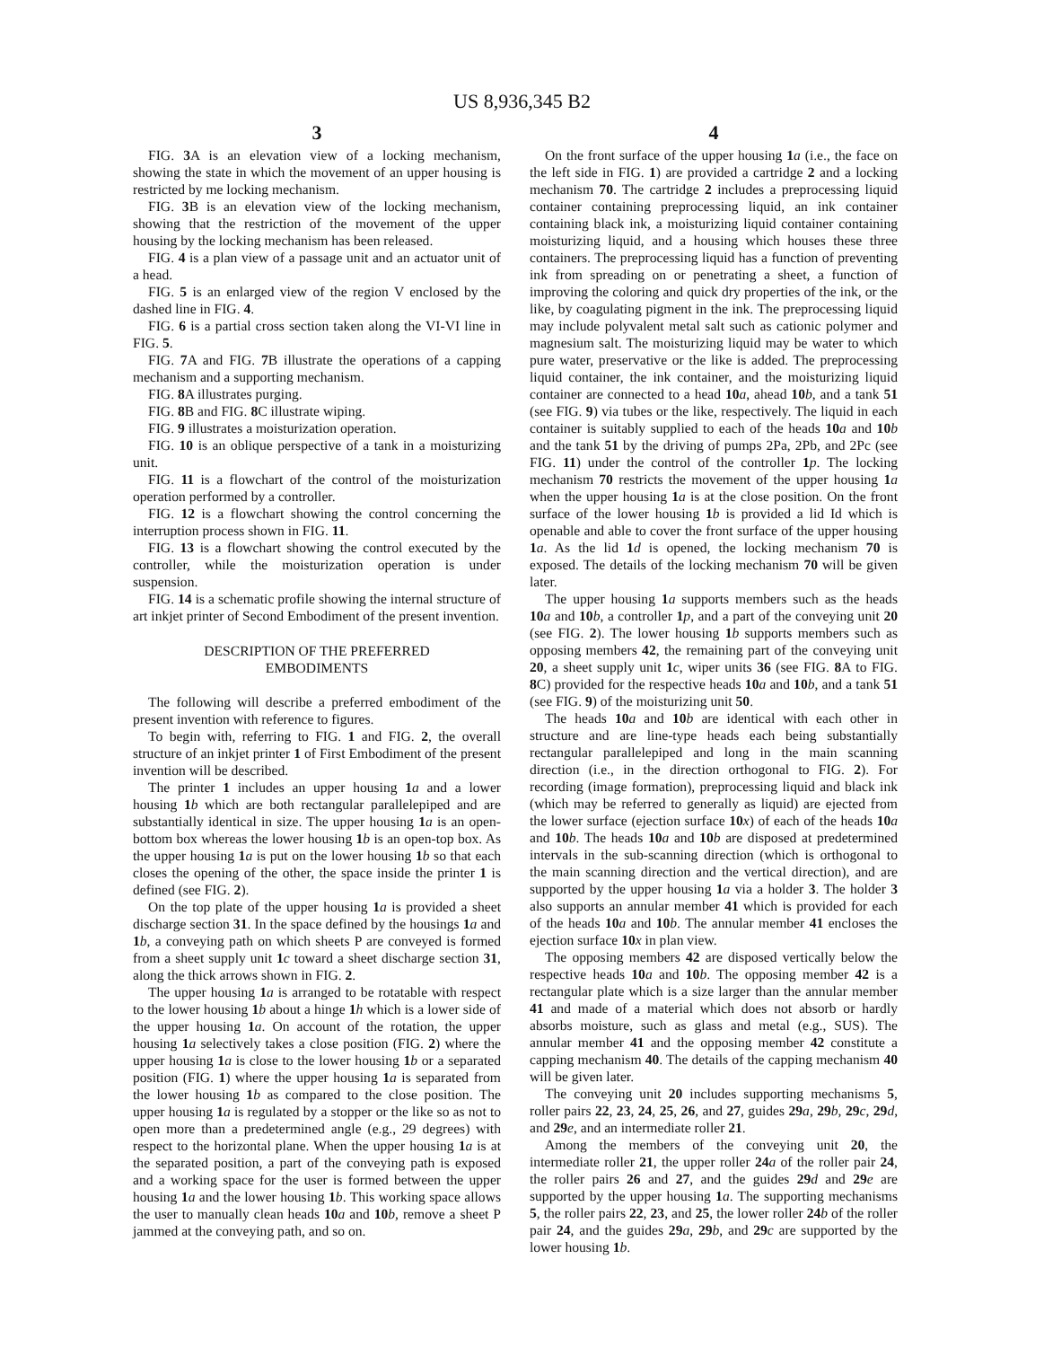US 8,936,345 B2
3
FIG. 3 A is an elevation view of a locking mechanism, showing the state in which the movement of an upper housing is restricted by me locking mechanism.
FIG. 3 B is an elevation view of the locking mechanism, showing that the restriction of the movement of the upper housing by the locking mechanism has been released.
FIG. 4 is a plan view of a passage unit and an actuator unit of a head.
FIG. 5 is an enlarged view of the region V enclosed by the dashed line in FIG. 4.
FIG. 6 is a partial cross section taken along the VI-VI line in FIG. 5.
FIG. 7 A and FIG. 7 B illustrate the operations of a capping mechanism and a supporting mechanism.
FIG. 8 A illustrates purging.
FIG. 8 B and FIG. 8 C illustrate wiping.
FIG. 9 illustrates a moisturization operation.
FIG. 10 is an oblique perspective of a tank in a moisturizing unit.
FIG. 11 is a flowchart of the control of the moisturization operation performed by a controller.
FIG. 12 is a flowchart showing the control concerning the interruption process shown in FIG. 11.
FIG. 13 is a flowchart showing the control executed by the controller, while the moisturization operation is under suspension.
FIG. 14 is a schematic profile showing the internal structure of art inkjet printer of Second Embodiment of the present invention.
DESCRIPTION OF THE PREFERRED
EMBODIMENTS
The following will describe a preferred embodiment of the present invention with reference to figures.
To begin with, referring to FIG. 1 and FIG. 2, the overall structure of an inkjet printer 1 of First Embodiment of the present invention will be described.
The printer 1 includes an upper housing 1 a and a lower housing 1 b which are both rectangular parallelepiped and are substantially identical in size. The upper housing 1 a is an open-bottom box whereas the lower housing 1 b is an open-top box. As the upper housing 1 a is put on the lower housing 1 b so that each closes the opening of the other, the space inside the printer 1 is defined (see FIG. 2).
On the top plate of the upper housing 1 a is provided a sheet discharge section 31. In the space defined by the housings 1 a and 1 b, a conveying path on which sheets P are conveyed is formed from a sheet supply unit 1 c toward a sheet discharge section 31, along the thick arrows shown in FIG. 2.
The upper housing 1 a is arranged to be rotatable with respect to the lower housing 1 b about a hinge 1 h which is a lower side of the upper housing 1 a. On account of the rotation, the upper housing 1 a selectively takes a close position (FIG. 2) where the upper housing 1 a is close to the lower housing 1 b or a separated position (FIG. 1) where the upper housing 1 a is separated from the lower housing 1 b as compared to the close position. The upper housing 1 a is regulated by a stopper or the like so as not to open more than a predetermined angle (e.g., 29 degrees) with respect to the horizontal plane. When the upper housing 1 a is at the separated position, a part of the conveying path is exposed and a working space for the user is formed between the upper housing 1 a and the lower housing 1 b. This working space allows the user to manually clean heads 10 a and 10 b, remove a sheet P jammed at the conveying path, and so on.
4
On the front surface of the upper housing 1 a (i.e., the face on the left side in FIG. 1) are provided a cartridge 2 and a locking mechanism 70. The cartridge 2 includes a preprocessing liquid container containing preprocessing liquid, an ink container containing black ink, a moisturizing liquid container containing moisturizing liquid, and a housing which houses these three containers. The preprocessing liquid has a function of preventing ink from spreading on or penetrating a sheet, a function of improving the coloring and quick dry properties of the ink, or the like, by coagulating pigment in the ink. The preprocessing liquid may include polyvalent metal salt such as cationic polymer and magnesium salt. The moisturizing liquid may be water to which pure water, preservative or the like is added. The preprocessing liquid container, the ink container, and the moisturizing liquid container are connected to a head 10 a, ahead 10 b, and a tank 51 (see FIG. 9) via tubes or the like, respectively. The liquid in each container is suitably supplied to each of the heads 10 a and 10 b and the tank 51 by the driving of pumps 2Pa, 2Pb, and 2Pc (see FIG. 11) under the control of the controller 1 p. The locking mechanism 70 restricts the movement of the upper housing 1 a when the upper housing 1 a is at the close position. On the front surface of the lower housing 1 b is provided a lid Id which is openable and able to cover the front surface of the upper housing 1 a. As the lid 1 d is opened, the locking mechanism 70 is exposed. The details of the locking mechanism 70 will be given later.
The upper housing 1 a supports members such as the heads 10 a and 10 b, a controller 1 p, and a part of the conveying unit 20 (see FIG. 2). The lower housing 1 b supports members such as opposing members 42, the remaining part of the conveying unit 20, a sheet supply unit 1 c, wiper units 36 (see FIG. 8 A to FIG. 8 C) provided for the respective heads 10 a and 10 b, and a tank 51 (see FIG. 9) of the moisturizing unit 50.
The heads 10 a and 10 b are identical with each other in structure and are line-type heads each being substantially rectangular parallelepiped and long in the main scanning direction (i.e., in the direction orthogonal to FIG. 2). For recording (image formation), preprocessing liquid and black ink (which may be referred to generally as liquid) are ejected from the lower surface (ejection surface 10 x) of each of the heads 10 a and 10 b. The heads 10 a and 10 b are disposed at predetermined intervals in the sub-scanning direction (which is orthogonal to the main scanning direction and the vertical direction), and are supported by the upper housing 1 a via a holder 3. The holder 3 also supports an annular member 41 which is provided for each of the heads 10 a and 10 b. The annular member 41 encloses the ejection surface 10 x in plan view.
The opposing members 42 are disposed vertically below the respective heads 10 a and 10 b. The opposing member 42 is a rectangular plate which is a size larger than the annular member 41 and made of a material which does not absorb or hardly absorbs moisture, such as glass and metal (e.g., SUS). The annular member 41 and the opposing member 42 constitute a capping mechanism 40. The details of the capping mechanism 40 will be given later.
The conveying unit 20 includes supporting mechanisms 5, roller pairs 22, 23, 24, 25, 26, and 27, guides 29 a, 29 b, 29 c, 29 d, and 29 e, and an intermediate roller 21.
Among the members of the conveying unit 20, the intermediate roller 21, the upper roller 24 a of the roller pair 24, the roller pairs 26 and 27, and the guides 29 d and 29 e are supported by the upper housing 1 a. The supporting mechanisms 5, the roller pairs 22, 23, and 25, the lower roller 24 b of the roller pair 24, and the guides 29 a, 29 b, and 29 c are supported by the lower housing 1 b.